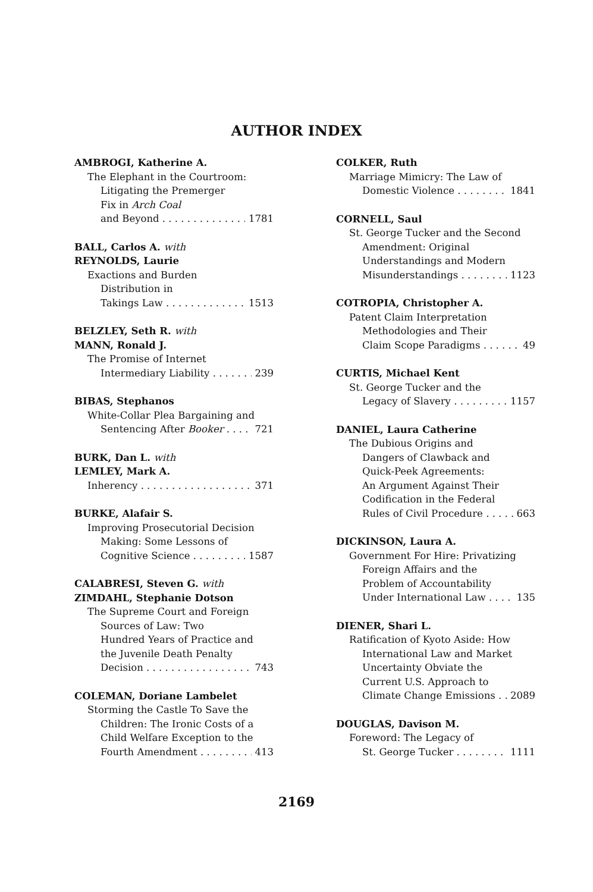AUTHOR INDEX
AMBROGI, Katherine A.
The Elephant in the Courtroom:
Litigating the Premerger
Fix in Arch Coal
and Beyond 1781
BALL, Carlos A. with
REYNOLDS, Laurie
Exactions and Burden
Distribution in
Takings Law 1513
BELZLEY, Seth R. with
MANN, Ronald J.
The Promise of Internet
Intermediary Liability 239
BIBAS, Stephanos
White-Collar Plea Bargaining and
Sentencing After Booker 721
BURK, Dan L. with
LEMLEY, Mark A.
Inherency 371
BURKE, Alafair S.
Improving Prosecutorial Decision
Making: Some Lessons of
Cognitive Science 1587
CALABRESI, Steven G. with
ZIMDAHL, Stephanie Dotson
The Supreme Court and Foreign
Sources of Law: Two
Hundred Years of Practice and
the Juvenile Death Penalty
Decision 743
COLEMAN, Doriane Lambelet
Storming the Castle To Save the
Children: The Ironic Costs of a
Child Welfare Exception to the
Fourth Amendment 413
COLKER, Ruth
Marriage Mimicry: The Law of
Domestic Violence 1841
CORNELL, Saul
St. George Tucker and the Second
Amendment: Original
Understandings and Modern
Misunderstandings 1123
COTROPIA, Christopher A.
Patent Claim Interpretation
Methodologies and Their
Claim Scope Paradigms 49
CURTIS, Michael Kent
St. George Tucker and the
Legacy of Slavery 1157
DANIEL, Laura Catherine
The Dubious Origins and
Dangers of Clawback and
Quick-Peek Agreements:
An Argument Against Their
Codification in the Federal
Rules of Civil Procedure 663
DICKINSON, Laura A.
Government For Hire: Privatizing
Foreign Affairs and the
Problem of Accountability
Under International Law 135
DIENER, Shari L.
Ratification of Kyoto Aside: How
International Law and Market
Uncertainty Obviate the
Current U.S. Approach to
Climate Change Emissions 2089
DOUGLAS, Davison M.
Foreword: The Legacy of
St. George Tucker 1111
2169